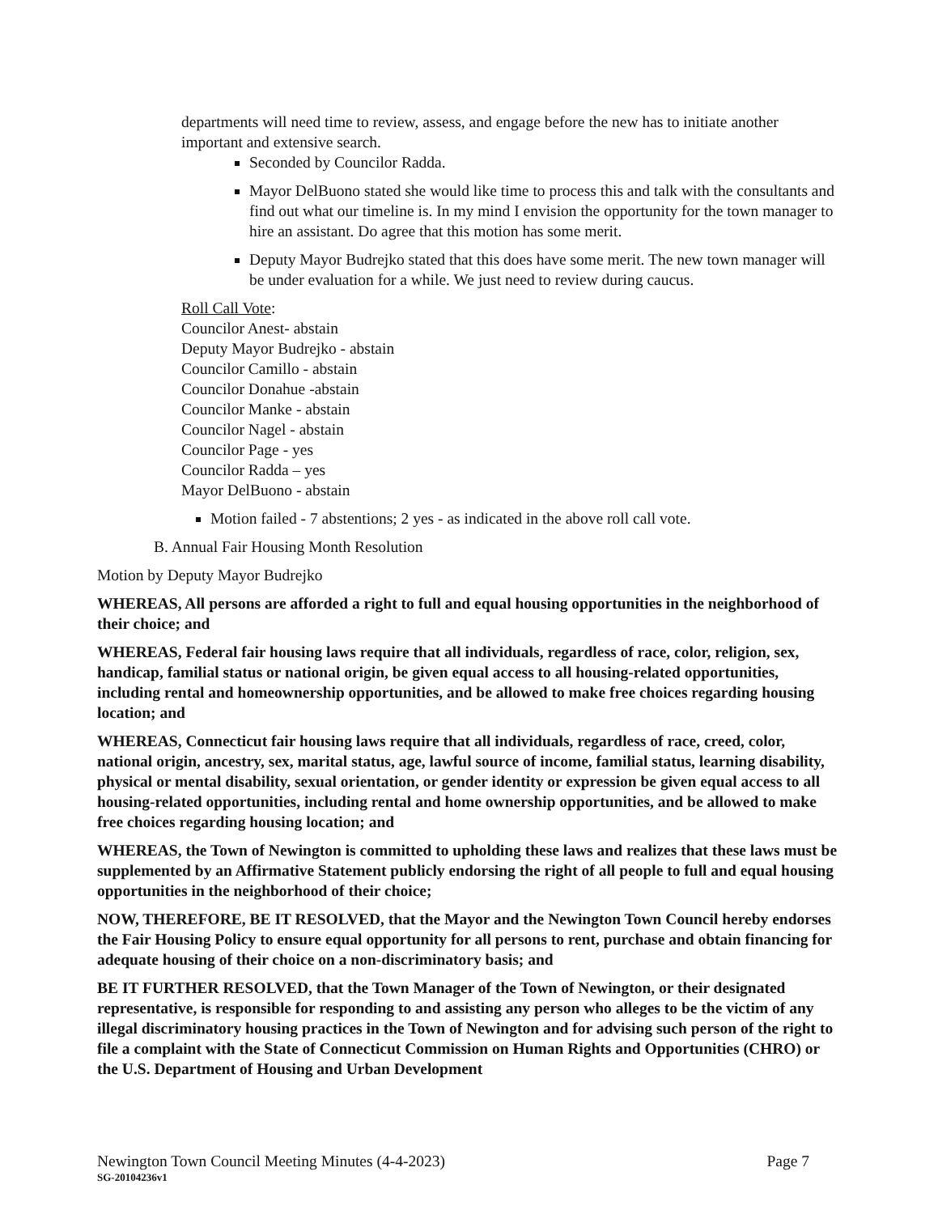departments will need time to review, assess, and engage before the new has to initiate another important and extensive search.
Seconded by Councilor Radda.
Mayor DelBuono stated she would like time to process this and talk with the consultants and find out what our timeline is. In my mind I envision the opportunity for the town manager to hire an assistant. Do agree that this motion has some merit.
Deputy Mayor Budrejko stated that this does have some merit. The new town manager will be under evaluation for a while. We just need to review during caucus.
Roll Call Vote:
Councilor Anest- abstain
Deputy Mayor Budrejko - abstain
Councilor Camillo - abstain
Councilor Donahue -abstain
Councilor Manke - abstain
Councilor Nagel - abstain
Councilor Page - yes
Councilor Radda – yes
Mayor DelBuono - abstain
Motion failed - 7 abstentions; 2 yes - as indicated in the above roll call vote.
B. Annual Fair Housing Month Resolution
Motion by Deputy Mayor Budrejko
WHEREAS, All persons are afforded a right to full and equal housing opportunities in the neighborhood of their choice; and
WHEREAS, Federal fair housing laws require that all individuals, regardless of race, color, religion, sex, handicap, familial status or national origin, be given equal access to all housing-related opportunities, including rental and homeownership opportunities, and be allowed to make free choices regarding housing location; and
WHEREAS, Connecticut fair housing laws require that all individuals, regardless of race, creed, color, national origin, ancestry, sex, marital status, age, lawful source of income, familial status, learning disability, physical or mental disability, sexual orientation, or gender identity or expression be given equal access to all housing-related opportunities, including rental and home ownership opportunities, and be allowed to make free choices regarding housing location; and
WHEREAS, the Town of Newington is committed to upholding these laws and realizes that these laws must be supplemented by an Affirmative Statement publicly endorsing the right of all people to full and equal housing opportunities in the neighborhood of their choice;
NOW, THEREFORE, BE IT RESOLVED, that the Mayor and the Newington Town Council hereby endorses the Fair Housing Policy to ensure equal opportunity for all persons to rent, purchase and obtain financing for adequate housing of their choice on a non-discriminatory basis; and
BE IT FURTHER RESOLVED, that the Town Manager of the Town of Newington, or their designated representative, is responsible for responding to and assisting any person who alleges to be the victim of any illegal discriminatory housing practices in the Town of Newington and for advising such person of the right to file a complaint with the State of Connecticut Commission on Human Rights and Opportunities (CHRO) or the U.S. Department of Housing and Urban Development
Page 7
Newington Town Council Meeting Minutes (4-4-2023)
SG-20104236v1